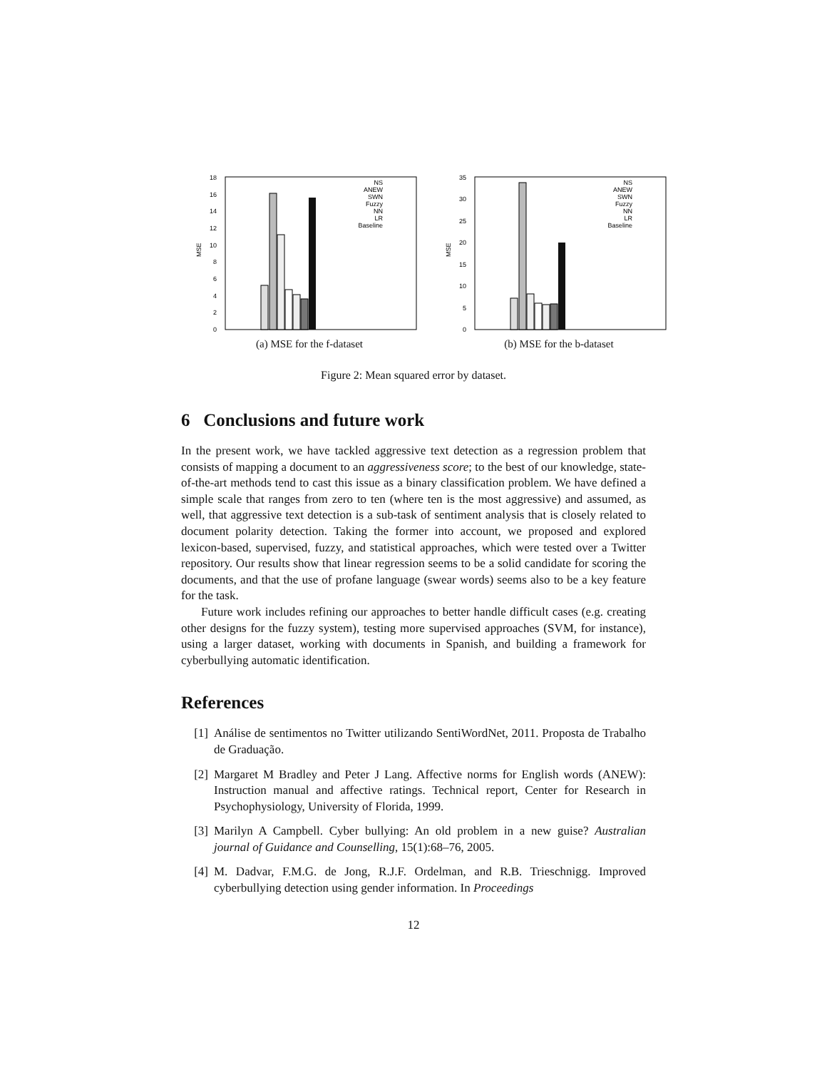18
16
14
12
10
8
6
4
2
0
MSE
NS
ANEW
SWN
Fuzzy
NN
LR
Baseline
(a) MSE for the f-dataset
35
30
25
20
15
10
5
0
MSE
NS
ANEW
SWN
Fuzzy
NN
LR
Baseline
(b) MSE for the b-dataset
Figure 2: Mean squared error by dataset.
6 Conclusions and future work
In the present work, we have tackled aggressive text detection as a regression problem that consists of mapping a document to an aggressiveness score; to the best of our knowledge, state-of-the-art methods tend to cast this issue as a binary classification problem. We have defined a simple scale that ranges from zero to ten (where ten is the most aggressive) and assumed, as well, that aggressive text detection is a sub-task of sentiment analysis that is closely related to document polarity detection. Taking the former into account, we proposed and explored lexicon-based, supervised, fuzzy, and statistical approaches, which were tested over a Twitter repository. Our results show that linear regression seems to be a solid candidate for scoring the documents, and that the use of profane language (swear words) seems also to be a key feature for the task.
Future work includes refining our approaches to better handle difficult cases (e.g. creating other designs for the fuzzy system), testing more supervised approaches (SVM, for instance), using a larger dataset, working with documents in Spanish, and building a framework for cyberbullying automatic identification.
References
[1] Análise de sentimentos no Twitter utilizando SentiWordNet, 2011. Proposta de Trabalho de Graduação.
[2] Margaret M Bradley and Peter J Lang. Affective norms for English words (ANEW): Instruction manual and affective ratings. Technical report, Center for Research in Psychophysiology, University of Florida, 1999.
[3] Marilyn A Campbell. Cyber bullying: An old problem in a new guise? Australian journal of Guidance and Counselling, 15(1):68–76, 2005.
[4] M. Dadvar, F.M.G. de Jong, R.J.F. Ordelman, and R.B. Trieschnigg. Improved cyberbullying detection using gender information. In Proceedings
12